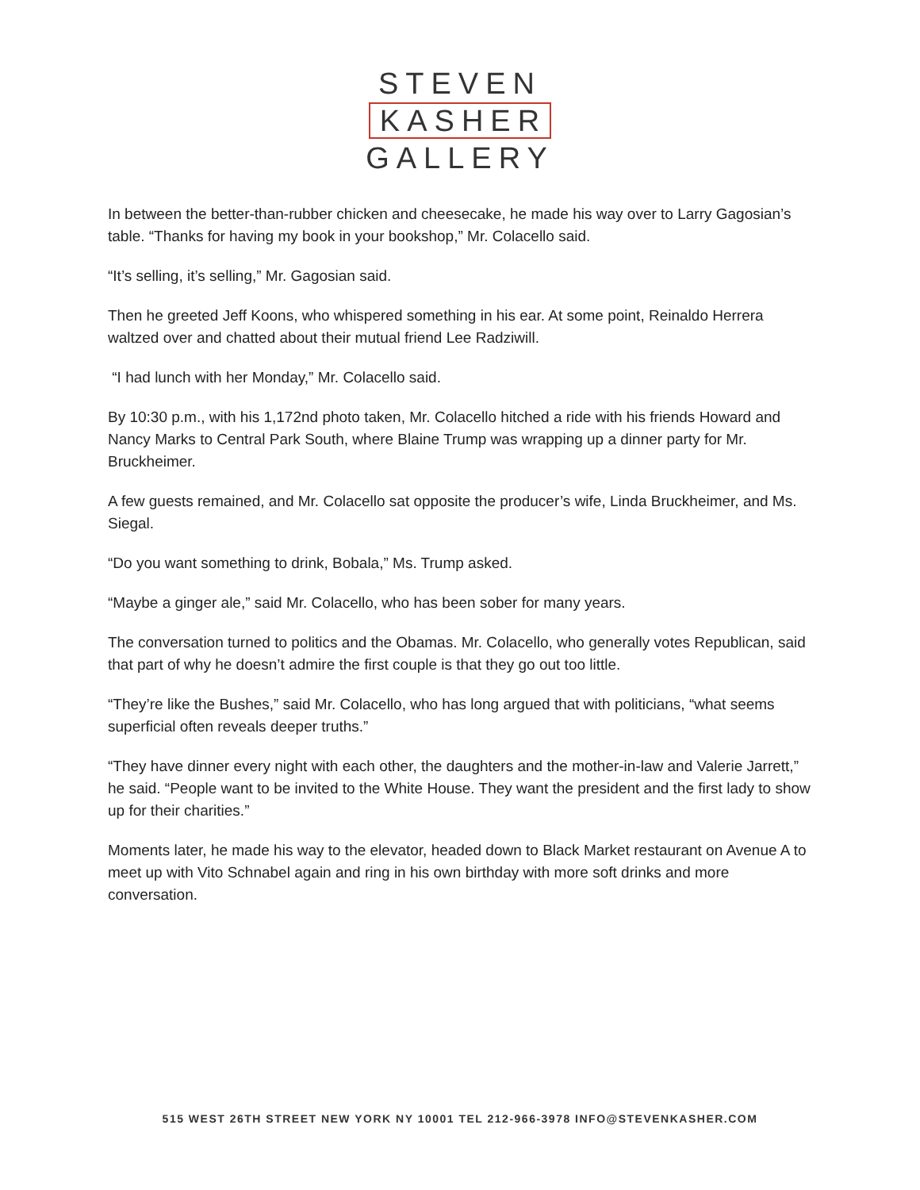STEVEN
KASHER
GALLERY
In between the better-than-rubber chicken and cheesecake, he made his way over to Larry Gagosian’s table. “Thanks for having my book in your bookshop,” Mr. Colacello said.
“It’s selling, it’s selling,” Mr. Gagosian said.
Then he greeted Jeff Koons, who whispered something in his ear. At some point, Reinaldo Herrera waltzed over and chatted about their mutual friend Lee Radziwill.
“I had lunch with her Monday,” Mr. Colacello said.
By 10:30 p.m., with his 1,172nd photo taken, Mr. Colacello hitched a ride with his friends Howard and Nancy Marks to Central Park South, where Blaine Trump was wrapping up a dinner party for Mr. Bruckheimer.
A few guests remained, and Mr. Colacello sat opposite the producer’s wife, Linda Bruckheimer, and Ms. Siegal.
“Do you want something to drink, Bobala,” Ms. Trump asked.
“Maybe a ginger ale,” said Mr. Colacello, who has been sober for many years.
The conversation turned to politics and the Obamas. Mr. Colacello, who generally votes Republican, said that part of why he doesn’t admire the first couple is that they go out too little.
“They’re like the Bushes,” said Mr. Colacello, who has long argued that with politicians, “what seems superficial often reveals deeper truths.”
“They have dinner every night with each other, the daughters and the mother-in-law and Valerie Jarrett,” he said. “People want to be invited to the White House. They want the president and the first lady to show up for their charities.”
Moments later, he made his way to the elevator, headed down to Black Market restaurant on Avenue A to meet up with Vito Schnabel again and ring in his own birthday with more soft drinks and more conversation.
515 WEST 26TH STREET NEW YORK NY 10001 TEL 212-966-3978 INFO@STEVENKASHER.COM